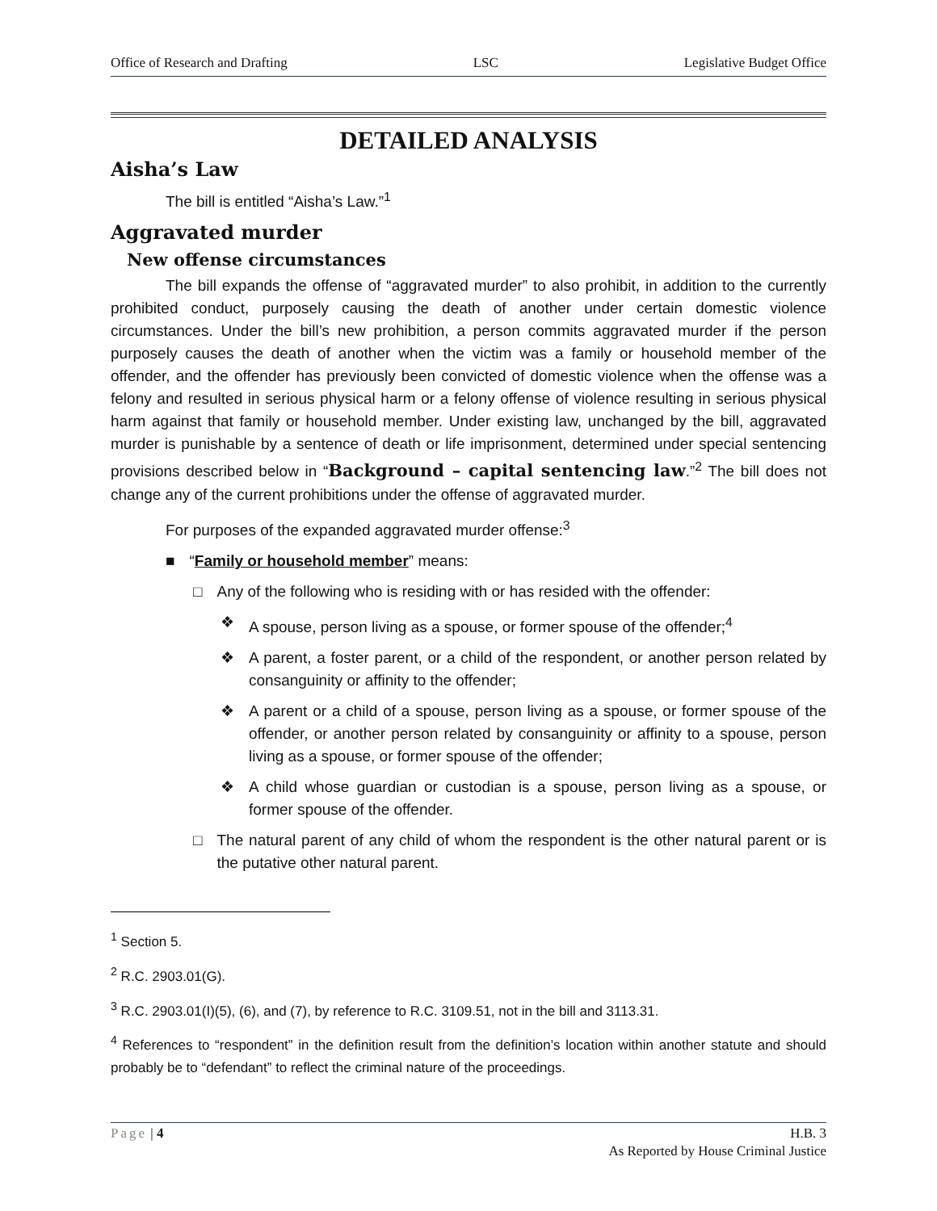Office of Research and Drafting LSC Legislative Budget Office
DETAILED ANALYSIS
Aisha’s Law
The bill is entitled “Aisha’s Law.”<sup>1</sup>
Aggravated murder
New offense circumstances
The bill expands the offense of “aggravated murder” to also prohibit, in addition to the currently prohibited conduct, purposely causing the death of another under certain domestic violence circumstances. Under the bill’s new prohibition, a person commits aggravated murder if the person purposely causes the death of another when the victim was a family or household member of the offender, and the offender has previously been convicted of domestic violence when the offense was a felony and resulted in serious physical harm or a felony offense of violence resulting in serious physical harm against that family or household member. Under existing law, unchanged by the bill, aggravated murder is punishable by a sentence of death or life imprisonment, determined under special sentencing provisions described below in “Background – capital sentencing law.”<sup>2</sup> The bill does not change any of the current prohibitions under the offense of aggravated murder.
For purposes of the expanded aggravated murder offense:<sup>3</sup>
■ “Family or household member” means:
□ Any of the following who is residing with or has resided with the offender:
❖ A spouse, person living as a spouse, or former spouse of the offender;<sup>4</sup>
❖ A parent, a foster parent, or a child of the respondent, or another person related by consanguinity or affinity to the offender;
❖ A parent or a child of a spouse, person living as a spouse, or former spouse of the offender, or another person related by consanguinity or affinity to a spouse, person living as a spouse, or former spouse of the offender;
❖ A child whose guardian or custodian is a spouse, person living as a spouse, or former spouse of the offender.
□ The natural parent of any child of whom the respondent is the other natural parent or is the putative other natural parent.
<sup>1</sup> Section 5.
<sup>2</sup> R.C. 2903.01(G).
<sup>3</sup> R.C. 2903.01(I)(5), (6), and (7), by reference to R.C. 3109.51, not in the bill and 3113.31.
<sup>4</sup> References to “respondent” in the definition result from the definition’s location within another statute and should probably be to “defendant” to reflect the criminal nature of the proceedings.
Page | 4 H.B. 3
As Reported by House Criminal Justice